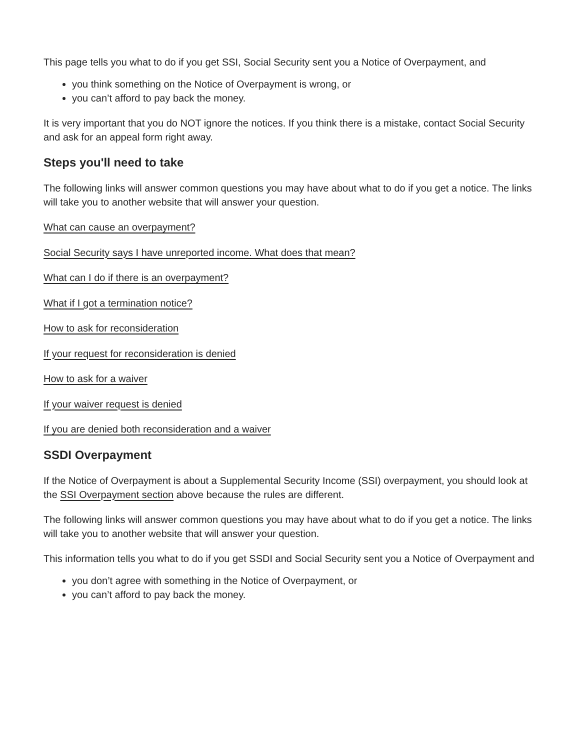This page tells you what to do if you get SSI, Social Security sent you a Notice of Overpayment, and
you think something on the Notice of Overpayment is wrong, or
you can’t afford to pay back the money.
It is very important that you do NOT ignore the notices. If you think there is a mistake, contact Social Security and ask for an appeal form right away.
Steps you'll need to take
The following links will answer common questions you may have about what to do if you get a notice. The links will take you to another website that will answer your question.
What can cause an overpayment?
Social Security says I have unreported income. What does that mean?
What can I do if there is an overpayment?
What if I got a termination notice?
How to ask for reconsideration
If your request for reconsideration is denied
How to ask for a waiver
If your waiver request is denied
If you are denied both reconsideration and a waiver
SSDI Overpayment
If the Notice of Overpayment is about a Supplemental Security Income (SSI) overpayment, you should look at the SSI Overpayment section above because the rules are different.
The following links will answer common questions you may have about what to do if you get a notice. The links will take you to another website that will answer your question.
This information tells you what to do if you get SSDI and Social Security sent you a Notice of Overpayment and
you don’t agree with something in the Notice of Overpayment, or
you can’t afford to pay back the money.